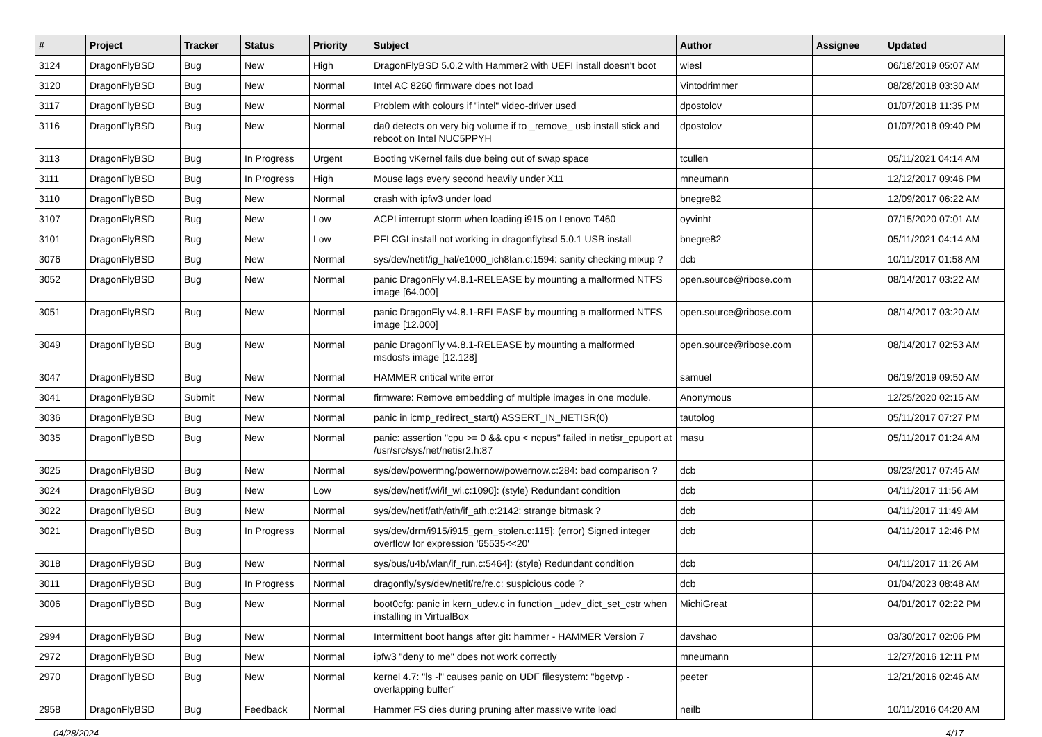| # | Project | Tracker | Status | Priority | Subject | Author | Assignee | Updated |
| --- | --- | --- | --- | --- | --- | --- | --- | --- |
| 3124 | DragonFlyBSD | Bug | New | High | DragonFlyBSD 5.0.2 with Hammer2 with UEFI install doesn't boot | wiesl | | 06/18/2019 05:07 AM |
| 3120 | DragonFlyBSD | Bug | New | Normal | Intel AC 8260 firmware does not load | Vintodrimmer | | 08/28/2018 03:30 AM |
| 3117 | DragonFlyBSD | Bug | New | Normal | Problem with colours if "intel" video-driver used | dpostolov | | 01/07/2018 11:35 PM |
| 3116 | DragonFlyBSD | Bug | New | Normal | da0 detects on very big volume if to _remove_ usb install stick and reboot on Intel NUC5PPYH | dpostolov | | 01/07/2018 09:40 PM |
| 3113 | DragonFlyBSD | Bug | In Progress | Urgent | Booting vKernel fails due being out of swap space | tcullen | | 05/11/2021 04:14 AM |
| 3111 | DragonFlyBSD | Bug | In Progress | High | Mouse lags every second heavily under X11 | mneumann | | 12/12/2017 09:46 PM |
| 3110 | DragonFlyBSD | Bug | New | Normal | crash with ipfw3 under load | bnegre82 | | 12/09/2017 06:22 AM |
| 3107 | DragonFlyBSD | Bug | New | Low | ACPI interrupt storm when loading i915 on Lenovo T460 | oyvinht | | 07/15/2020 07:01 AM |
| 3101 | DragonFlyBSD | Bug | New | Low | PFI CGI install not working in dragonflybsd 5.0.1 USB install | bnegre82 | | 05/11/2021 04:14 AM |
| 3076 | DragonFlyBSD | Bug | New | Normal | sys/dev/netif/ig_hal/e1000_ich8lan.c:1594: sanity checking mixup ? | dcb | | 10/11/2017 01:58 AM |
| 3052 | DragonFlyBSD | Bug | New | Normal | panic DragonFly v4.8.1-RELEASE by mounting a malformed NTFS image [64.000] | open.source@ribose.com | | 08/14/2017 03:22 AM |
| 3051 | DragonFlyBSD | Bug | New | Normal | panic DragonFly v4.8.1-RELEASE by mounting a malformed NTFS image [12.000] | open.source@ribose.com | | 08/14/2017 03:20 AM |
| 3049 | DragonFlyBSD | Bug | New | Normal | panic DragonFly v4.8.1-RELEASE by mounting a malformed msdosfs image [12.128] | open.source@ribose.com | | 08/14/2017 02:53 AM |
| 3047 | DragonFlyBSD | Bug | New | Normal | HAMMER critical write error | samuel | | 06/19/2019 09:50 AM |
| 3041 | DragonFlyBSD | Submit | New | Normal | firmware: Remove embedding of multiple images in one module. | Anonymous | | 12/25/2020 02:15 AM |
| 3036 | DragonFlyBSD | Bug | New | Normal | panic in icmp_redirect_start() ASSERT_IN_NETISR(0) | tautolog | | 05/11/2017 07:27 PM |
| 3035 | DragonFlyBSD | Bug | New | Normal | panic: assertion "cpu >= 0 && cpu < ncpus" failed in netisr_cpuport at /usr/src/sys/net/netisr2.h:87 | masu | | 05/11/2017 01:24 AM |
| 3025 | DragonFlyBSD | Bug | New | Normal | sys/dev/powermng/powernow/powernow.c:284: bad comparison ? | dcb | | 09/23/2017 07:45 AM |
| 3024 | DragonFlyBSD | Bug | New | Low | sys/dev/netif/wi/if_wi.c:1090]: (style) Redundant condition | dcb | | 04/11/2017 11:56 AM |
| 3022 | DragonFlyBSD | Bug | New | Normal | sys/dev/netif/ath/ath/if_ath.c:2142: strange bitmask ? | dcb | | 04/11/2017 11:49 AM |
| 3021 | DragonFlyBSD | Bug | In Progress | Normal | sys/dev/drm/i915/i915_gem_stolen.c:115]: (error) Signed integer overflow for expression '65535<<20' | dcb | | 04/11/2017 12:46 PM |
| 3018 | DragonFlyBSD | Bug | New | Normal | sys/bus/u4b/wlan/if_run.c:5464]: (style) Redundant condition | dcb | | 04/11/2017 11:26 AM |
| 3011 | DragonFlyBSD | Bug | In Progress | Normal | dragonfly/sys/dev/netif/re/re.c: suspicious code ? | dcb | | 01/04/2023 08:48 AM |
| 3006 | DragonFlyBSD | Bug | New | Normal | boot0cfg: panic in kern_udev.c in function _udev_dict_set_cstr when installing in VirtualBox | MichiGreat | | 04/01/2017 02:22 PM |
| 2994 | DragonFlyBSD | Bug | New | Normal | Intermittent boot hangs after git: hammer - HAMMER Version 7 | davshao | | 03/30/2017 02:06 PM |
| 2972 | DragonFlyBSD | Bug | New | Normal | ipfw3 "deny to me" does not work correctly | mneumann | | 12/27/2016 12:11 PM |
| 2970 | DragonFlyBSD | Bug | New | Normal | kernel 4.7: "ls -l" causes panic on UDF filesystem: "bgetvp - overlapping buffer" | peeter | | 12/21/2016 02:46 AM |
| 2958 | DragonFlyBSD | Bug | Feedback | Normal | Hammer FS dies during pruning after massive write load | neilb | | 10/11/2016 04:20 AM |
04/28/2024 4/17